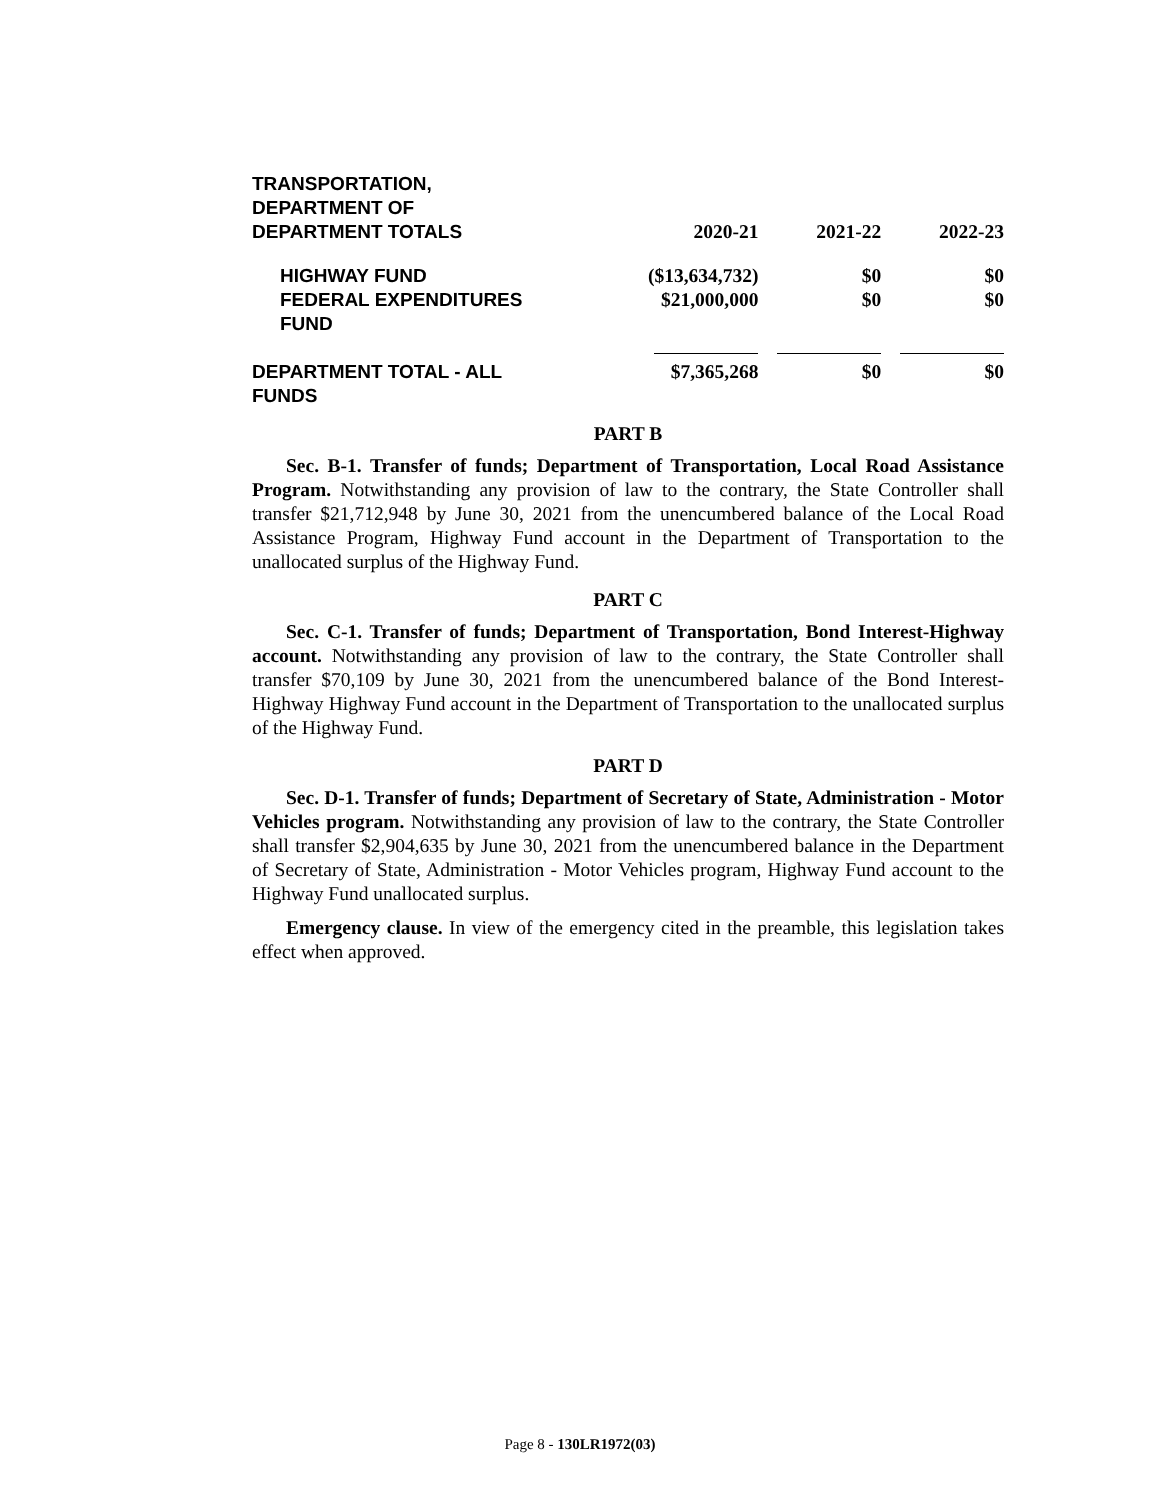| TRANSPORTATION, DEPARTMENT OF DEPARTMENT TOTALS | 2020-21 | 2021-22 | 2022-23 |
| --- | --- | --- | --- |
| HIGHWAY FUND | ($13,634,732) | $0 | $0 |
| FEDERAL EXPENDITURES FUND | $21,000,000 | $0 | $0 |
| DEPARTMENT TOTAL - ALL FUNDS | $7,365,268 | $0 | $0 |
PART B
Sec. B-1. Transfer of funds; Department of Transportation, Local Road Assistance Program. Notwithstanding any provision of law to the contrary, the State Controller shall transfer $21,712,948 by June 30, 2021 from the unencumbered balance of the Local Road Assistance Program, Highway Fund account in the Department of Transportation to the unallocated surplus of the Highway Fund.
PART C
Sec. C-1. Transfer of funds; Department of Transportation, Bond Interest-Highway account. Notwithstanding any provision of law to the contrary, the State Controller shall transfer $70,109 by June 30, 2021 from the unencumbered balance of the Bond Interest-Highway Highway Fund account in the Department of Transportation to the unallocated surplus of the Highway Fund.
PART D
Sec. D-1. Transfer of funds; Department of Secretary of State, Administration - Motor Vehicles program. Notwithstanding any provision of law to the contrary, the State Controller shall transfer $2,904,635 by June 30, 2021 from the unencumbered balance in the Department of Secretary of State, Administration - Motor Vehicles program, Highway Fund account to the Highway Fund unallocated surplus.
Emergency clause. In view of the emergency cited in the preamble, this legislation takes effect when approved.
Page 8 - 130LR1972(03)